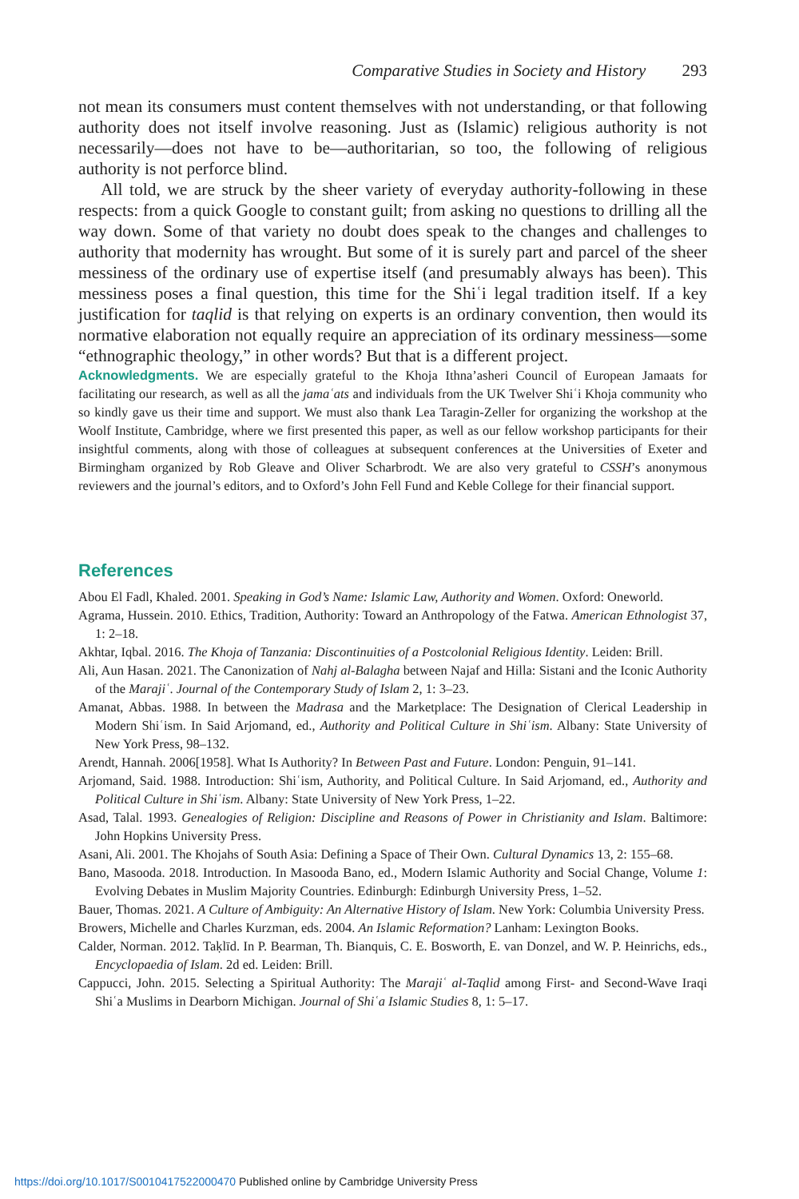Comparative Studies in Society and History 293
not mean its consumers must content themselves with not understanding, or that following authority does not itself involve reasoning. Just as (Islamic) religious authority is not necessarily—does not have to be—authoritarian, so too, the following of religious authority is not perforce blind.
All told, we are struck by the sheer variety of everyday authority-following in these respects: from a quick Google to constant guilt; from asking no questions to drilling all the way down. Some of that variety no doubt does speak to the changes and challenges to authority that modernity has wrought. But some of it is surely part and parcel of the sheer messiness of the ordinary use of expertise itself (and presumably always has been). This messiness poses a final question, this time for the Shiʿi legal tradition itself. If a key justification for taqlid is that relying on experts is an ordinary convention, then would its normative elaboration not equally require an appreciation of its ordinary messiness—some “ethnographic theology,” in other words? But that is a different project.
Acknowledgments. We are especially grateful to the Khoja Ithna’asheri Council of European Jamaats for facilitating our research, as well as all the jamaʿats and individuals from the UK Twelver Shiʿi Khoja community who so kindly gave us their time and support. We must also thank Lea Taragin-Zeller for organizing the workshop at the Woolf Institute, Cambridge, where we first presented this paper, as well as our fellow workshop participants for their insightful comments, along with those of colleagues at subsequent conferences at the Universities of Exeter and Birmingham organized by Rob Gleave and Oliver Scharbrodt. We are also very grateful to CSSH’s anonymous reviewers and the journal’s editors, and to Oxford’s John Fell Fund and Keble College for their financial support.
References
Abou El Fadl, Khaled. 2001. Speaking in God’s Name: Islamic Law, Authority and Women. Oxford: Oneworld.
Agrama, Hussein. 2010. Ethics, Tradition, Authority: Toward an Anthropology of the Fatwa. American Ethnologist 37, 1: 2–18.
Akhtar, Iqbal. 2016. The Khoja of Tanzania: Discontinuities of a Postcolonial Religious Identity. Leiden: Brill.
Ali, Aun Hasan. 2021. The Canonization of Nahj al-Balagha between Najaf and Hilla: Sistani and the Iconic Authority of the Marajiʿ. Journal of the Contemporary Study of Islam 2, 1: 3–23.
Amanat, Abbas. 1988. In between the Madrasa and the Marketplace: The Designation of Clerical Leadership in Modern Shiʿism. In Said Arjomand, ed., Authority and Political Culture in Shiʿism. Albany: State University of New York Press, 98–132.
Arendt, Hannah. 2006[1958]. What Is Authority? In Between Past and Future. London: Penguin, 91–141.
Arjomand, Said. 1988. Introduction: Shiʿism, Authority, and Political Culture. In Said Arjomand, ed., Authority and Political Culture in Shiʿism. Albany: State University of New York Press, 1–22.
Asad, Talal. 1993. Genealogies of Religion: Discipline and Reasons of Power in Christianity and Islam. Baltimore: John Hopkins University Press.
Asani, Ali. 2001. The Khojahs of South Asia: Defining a Space of Their Own. Cultural Dynamics 13, 2: 155–68.
Bano, Masooda. 2018. Introduction. In Masooda Bano, ed., Modern Islamic Authority and Social Change, Volume 1: Evolving Debates in Muslim Majority Countries. Edinburgh: Edinburgh University Press, 1–52.
Bauer, Thomas. 2021. A Culture of Ambiguity: An Alternative History of Islam. New York: Columbia University Press.
Browers, Michelle and Charles Kurzman, eds. 2004. An Islamic Reformation? Lanham: Lexington Books.
Calder, Norman. 2012. Taḳlīd. In P. Bearman, Th. Bianquis, C. E. Bosworth, E. van Donzel, and W. P. Heinrichs, eds., Encyclopaedia of Islam. 2d ed. Leiden: Brill.
Cappucci, John. 2015. Selecting a Spiritual Authority: The Marajiʿ al-Taqlid among First- and Second-Wave Iraqi Shiʿa Muslims in Dearborn Michigan. Journal of Shiʿa Islamic Studies 8, 1: 5–17.
https://doi.org/10.1017/S0010417522000470 Published online by Cambridge University Press